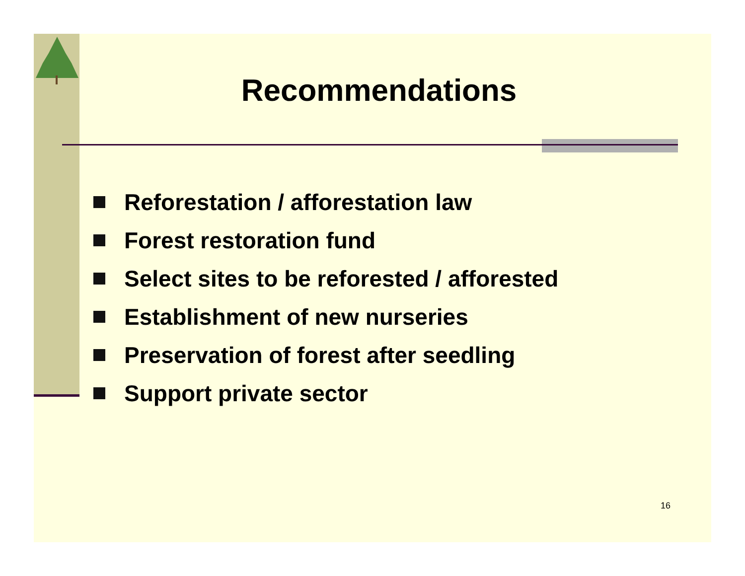Recommendations
Reforestation / afforestation law
Forest restoration fund
Select sites to be reforested / afforested
Establishment of new nurseries
Preservation of forest after seedling
Support private sector
16